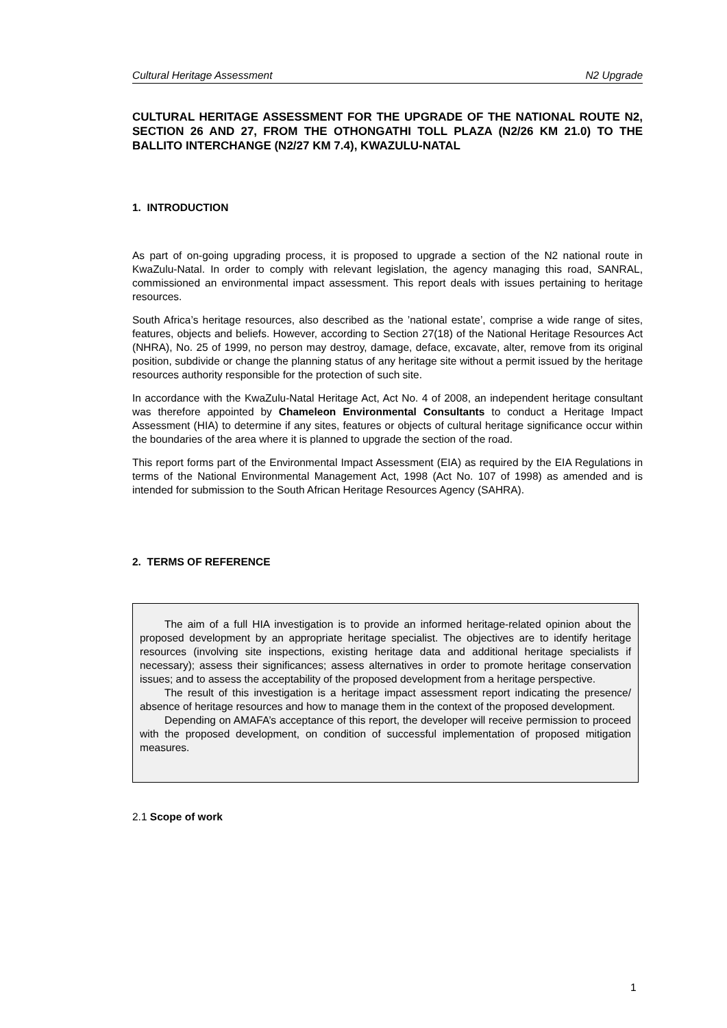Cultural Heritage Assessment N2 Upgrade
CULTURAL HERITAGE ASSESSMENT FOR THE UPGRADE OF THE NATIONAL ROUTE N2, SECTION 26 AND 27, FROM THE OTHONGATHI TOLL PLAZA (N2/26 KM 21.0) TO THE BALLITO INTERCHANGE (N2/27 KM 7.4), KWAZULU-NATAL
1. INTRODUCTION
As part of on-going upgrading process, it is proposed to upgrade a section of the N2 national route in KwaZulu-Natal. In order to comply with relevant legislation, the agency managing this road, SANRAL, commissioned an environmental impact assessment. This report deals with issues pertaining to heritage resources.
South Africa’s heritage resources, also described as the ’national estate’, comprise a wide range of sites, features, objects and beliefs. However, according to Section 27(18) of the National Heritage Resources Act (NHRA), No. 25 of 1999, no person may destroy, damage, deface, excavate, alter, remove from its original position, subdivide or change the planning status of any heritage site without a permit issued by the heritage resources authority responsible for the protection of such site.
In accordance with the KwaZulu-Natal Heritage Act, Act No. 4 of 2008, an independent heritage consultant was therefore appointed by Chameleon Environmental Consultants to conduct a Heritage Impact Assessment (HIA) to determine if any sites, features or objects of cultural heritage significance occur within the boundaries of the area where it is planned to upgrade the section of the road.
This report forms part of the Environmental Impact Assessment (EIA) as required by the EIA Regulations in terms of the National Environmental Management Act, 1998 (Act No. 107 of 1998) as amended and is intended for submission to the South African Heritage Resources Agency (SAHRA).
2. TERMS OF REFERENCE
The aim of a full HIA investigation is to provide an informed heritage-related opinion about the proposed development by an appropriate heritage specialist. The objectives are to identify heritage resources (involving site inspections, existing heritage data and additional heritage specialists if necessary); assess their significances; assess alternatives in order to promote heritage conservation issues; and to assess the acceptability of the proposed development from a heritage perspective.
The result of this investigation is a heritage impact assessment report indicating the presence/ absence of heritage resources and how to manage them in the context of the proposed development.
Depending on AMAFA’s acceptance of this report, the developer will receive permission to proceed with the proposed development, on condition of successful implementation of proposed mitigation measures.
2.1 Scope of work
1